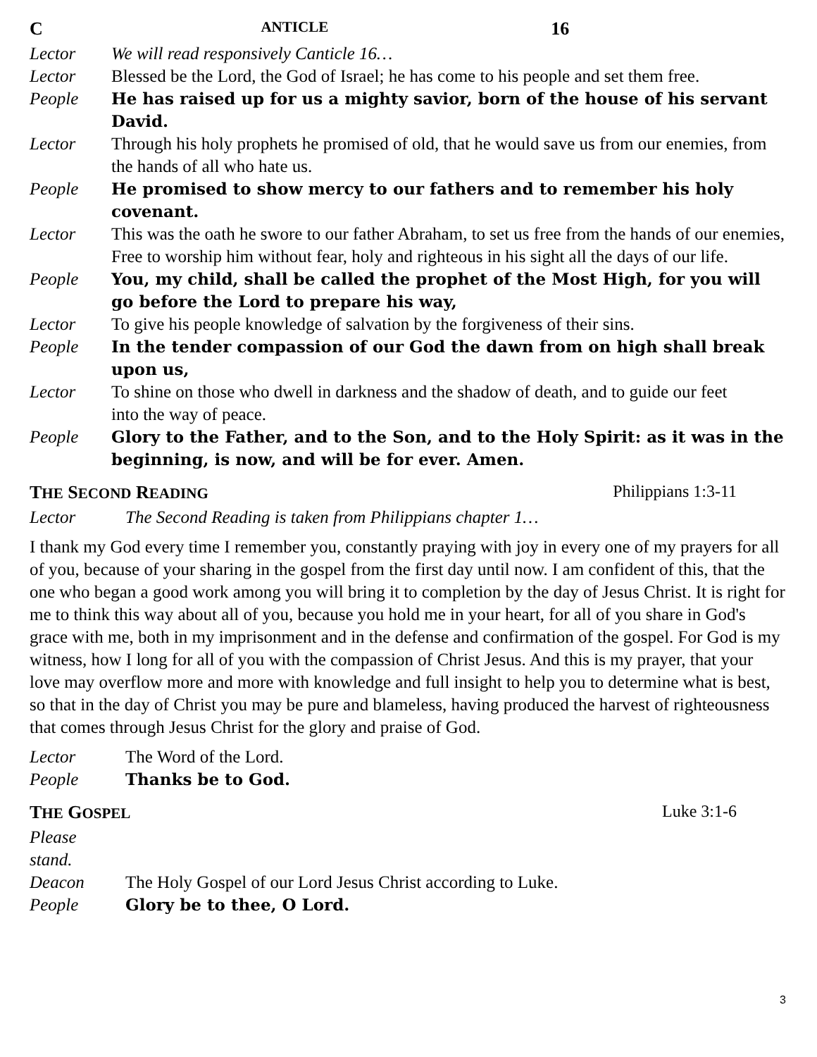C ANTICLE 16
Lector We will read responsively Canticle 16…
Lector Blessed be the Lord, the God of Israel; he has come to his people and set them free.
People He has raised up for us a mighty savior, born of the house of his servant David.
Lector Through his holy prophets he promised of old, that he would save us from our enemies, from the hands of all who hate us.
People He promised to show mercy to our fathers and to remember his holy covenant.
Lector This was the oath he swore to our father Abraham, to set us free from the hands of our enemies, Free to worship him without fear, holy and righteous in his sight all the days of our life.
People You, my child, shall be called the prophet of the Most High, for you will go before the Lord to prepare his way,
Lector To give his people knowledge of salvation by the forgiveness of their sins.
People In the tender compassion of our God the dawn from on high shall break upon us,
Lector To shine on those who dwell in darkness and the shadow of death, and to guide our feet
into the way of peace.
People Glory to the Father, and to the Son, and to the Holy Spirit: as it was in the beginning, is now, and will be for ever. Amen.
THE SECOND READING Philippians 1:3-11
Lector The Second Reading is taken from Philippians chapter 1…
I thank my God every time I remember you, constantly praying with joy in every one of my prayers for all of you, because of your sharing in the gospel from the first day until now. I am confident of this, that the one who began a good work among you will bring it to completion by the day of Jesus Christ. It is right for me to think this way about all of you, because you hold me in your heart, for all of you share in God's grace with me, both in my imprisonment and in the defense and confirmation of the gospel. For God is my witness, how I long for all of you with the compassion of Christ Jesus. And this is my prayer, that your love may overflow more and more with knowledge and full insight to help you to determine what is best, so that in the day of Christ you may be pure and blameless, having produced the harvest of righteousness that comes through Jesus Christ for the glory and praise of God.
Lector The Word of the Lord.
People Thanks be to God.
THE GOSPEL Luke 3:1-6
Please stand.
Deacon The Holy Gospel of our Lord Jesus Christ according to Luke.
People Glory be to thee, O Lord.
3